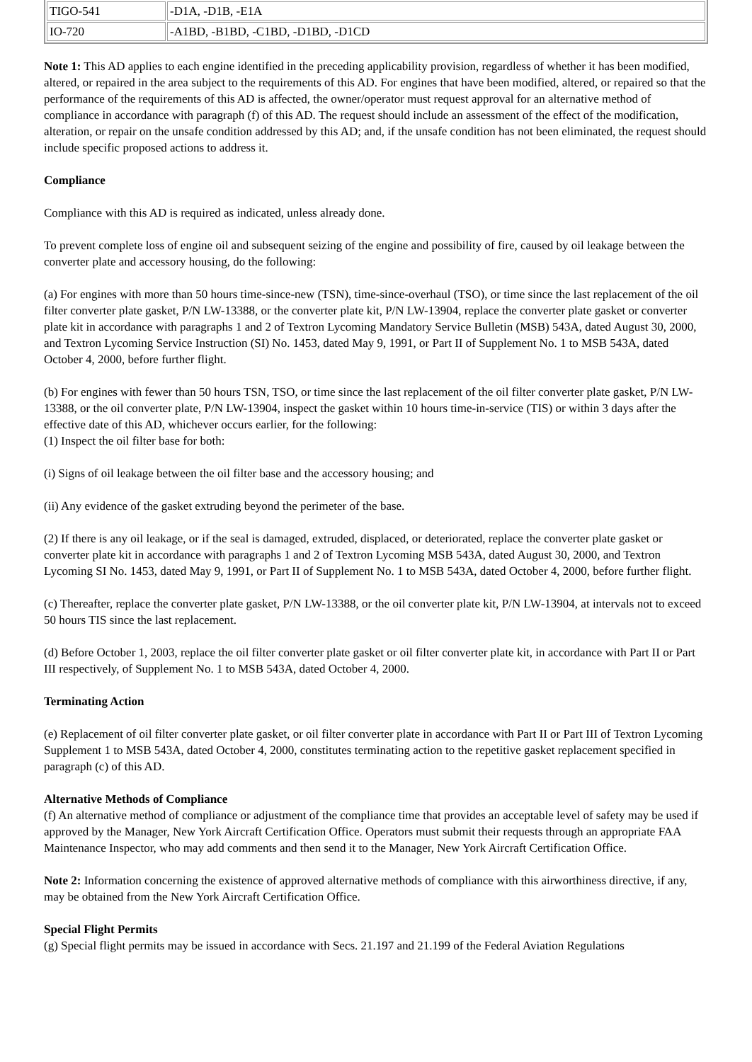| TIGO-541 | -D1A, -D1B, -E1A |
| IO-720 | -A1BD, -B1BD, -C1BD, -D1BD, -D1CD |
Note 1: This AD applies to each engine identified in the preceding applicability provision, regardless of whether it has been modified, altered, or repaired in the area subject to the requirements of this AD. For engines that have been modified, altered, or repaired so that the performance of the requirements of this AD is affected, the owner/operator must request approval for an alternative method of compliance in accordance with paragraph (f) of this AD. The request should include an assessment of the effect of the modification, alteration, or repair on the unsafe condition addressed by this AD; and, if the unsafe condition has not been eliminated, the request should include specific proposed actions to address it.
Compliance
Compliance with this AD is required as indicated, unless already done.
To prevent complete loss of engine oil and subsequent seizing of the engine and possibility of fire, caused by oil leakage between the converter plate and accessory housing, do the following:
(a) For engines with more than 50 hours time-since-new (TSN), time-since-overhaul (TSO), or time since the last replacement of the oil filter converter plate gasket, P/N LW-13388, or the converter plate kit, P/N LW-13904, replace the converter plate gasket or converter plate kit in accordance with paragraphs 1 and 2 of Textron Lycoming Mandatory Service Bulletin (MSB) 543A, dated August 30, 2000, and Textron Lycoming Service Instruction (SI) No. 1453, dated May 9, 1991, or Part II of Supplement No. 1 to MSB 543A, dated October 4, 2000, before further flight.
(b) For engines with fewer than 50 hours TSN, TSO, or time since the last replacement of the oil filter converter plate gasket, P/N LW-13388, or the oil converter plate, P/N LW-13904, inspect the gasket within 10 hours time-in-service (TIS) or within 3 days after the effective date of this AD, whichever occurs earlier, for the following:
(1) Inspect the oil filter base for both:
(i) Signs of oil leakage between the oil filter base and the accessory housing; and
(ii) Any evidence of the gasket extruding beyond the perimeter of the base.
(2) If there is any oil leakage, or if the seal is damaged, extruded, displaced, or deteriorated, replace the converter plate gasket or converter plate kit in accordance with paragraphs 1 and 2 of Textron Lycoming MSB 543A, dated August 30, 2000, and Textron Lycoming SI No. 1453, dated May 9, 1991, or Part II of Supplement No. 1 to MSB 543A, dated October 4, 2000, before further flight.
(c) Thereafter, replace the converter plate gasket, P/N LW-13388, or the oil converter plate kit, P/N LW-13904, at intervals not to exceed 50 hours TIS since the last replacement.
(d) Before October 1, 2003, replace the oil filter converter plate gasket or oil filter converter plate kit, in accordance with Part II or Part III respectively, of Supplement No. 1 to MSB 543A, dated October 4, 2000.
Terminating Action
(e) Replacement of oil filter converter plate gasket, or oil filter converter plate in accordance with Part II or Part III of Textron Lycoming Supplement 1 to MSB 543A, dated October 4, 2000, constitutes terminating action to the repetitive gasket replacement specified in paragraph (c) of this AD.
Alternative Methods of Compliance
(f) An alternative method of compliance or adjustment of the compliance time that provides an acceptable level of safety may be used if approved by the Manager, New York Aircraft Certification Office. Operators must submit their requests through an appropriate FAA Maintenance Inspector, who may add comments and then send it to the Manager, New York Aircraft Certification Office.
Note 2: Information concerning the existence of approved alternative methods of compliance with this airworthiness directive, if any, may be obtained from the New York Aircraft Certification Office.
Special Flight Permits
(g) Special flight permits may be issued in accordance with Secs. 21.197 and 21.199 of the Federal Aviation Regulations